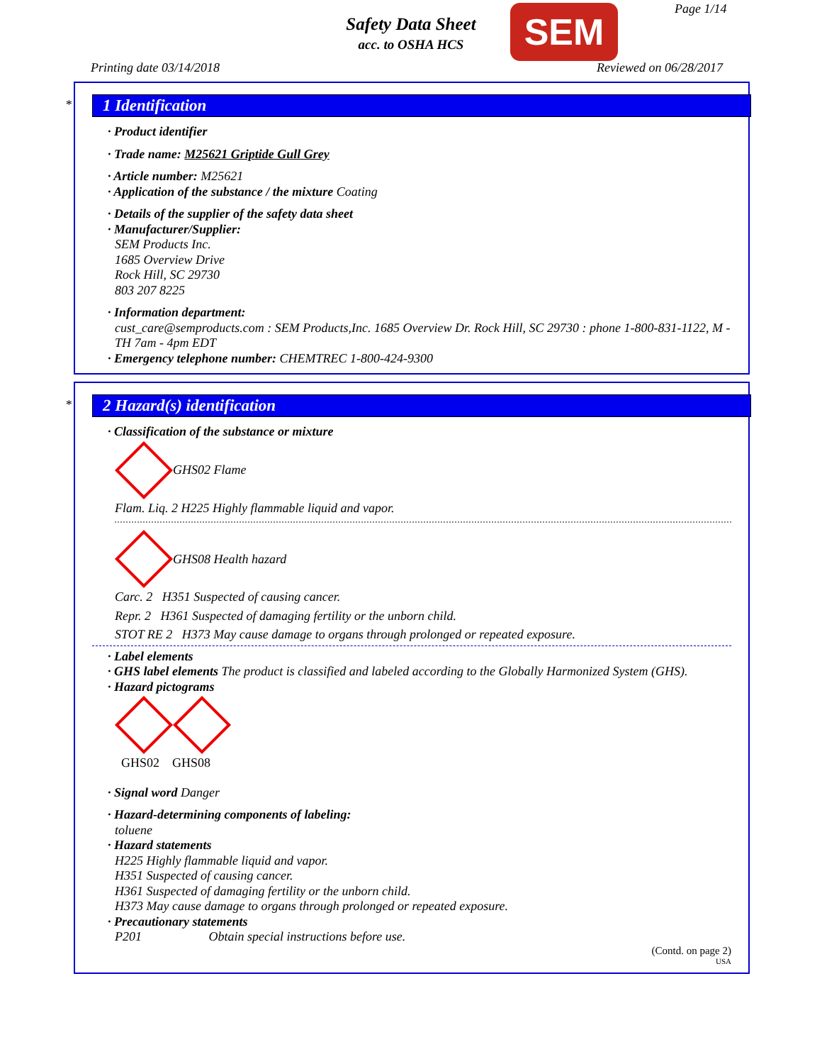Safety Data Sheet
acc. to OSHA HCS SEM Page 1/14
Printing date 03/14/2018 Reviewed on 06/28/2017
*
1 Identification
· Product identifier
· Trade name: M25621 Griptide Gull Grey
· Article number: M25621
· Application of the substance / the mixture Coating
· Details of the supplier of the safety data sheet
· Manufacturer/Supplier:
SEM Products Inc.
1685 Overview Drive
Rock Hill, SC 29730
803 207 8225
· Information department:
cust_care@semproducts.com : SEM Products,Inc. 1685 Overview Dr. Rock Hill, SC 29730 : phone 1-800-831-1122, M - TH 7am - 4pm EDT
· Emergency telephone number: CHEMTREC 1-800-424-9300
*
2 Hazard(s) identification
· Classification of the substance or mixture
GHS02 Flame
Flam. Liq. 2 H225 Highly flammable liquid and vapor.
GHS08 Health hazard
Carc. 2 H351 Suspected of causing cancer.
Repr. 2 H361 Suspected of damaging fertility or the unborn child.
STOT RE 2 H373 May cause damage to organs through prolonged or repeated exposure.
· Label elements
· GHS label elements The product is classified and labeled according to the Globally Harmonized System (GHS).
· Hazard pictograms
GHS02 GHS08
· Signal word Danger
· Hazard-determining components of labeling:
toluene
· Hazard statements
H225 Highly flammable liquid and vapor.
H351 Suspected of causing cancer.
H361 Suspected of damaging fertility or the unborn child.
H373 May cause damage to organs through prolonged or repeated exposure.
· Precautionary statements
P201 Obtain special instructions before use.
(Contd. on page 2)
USA